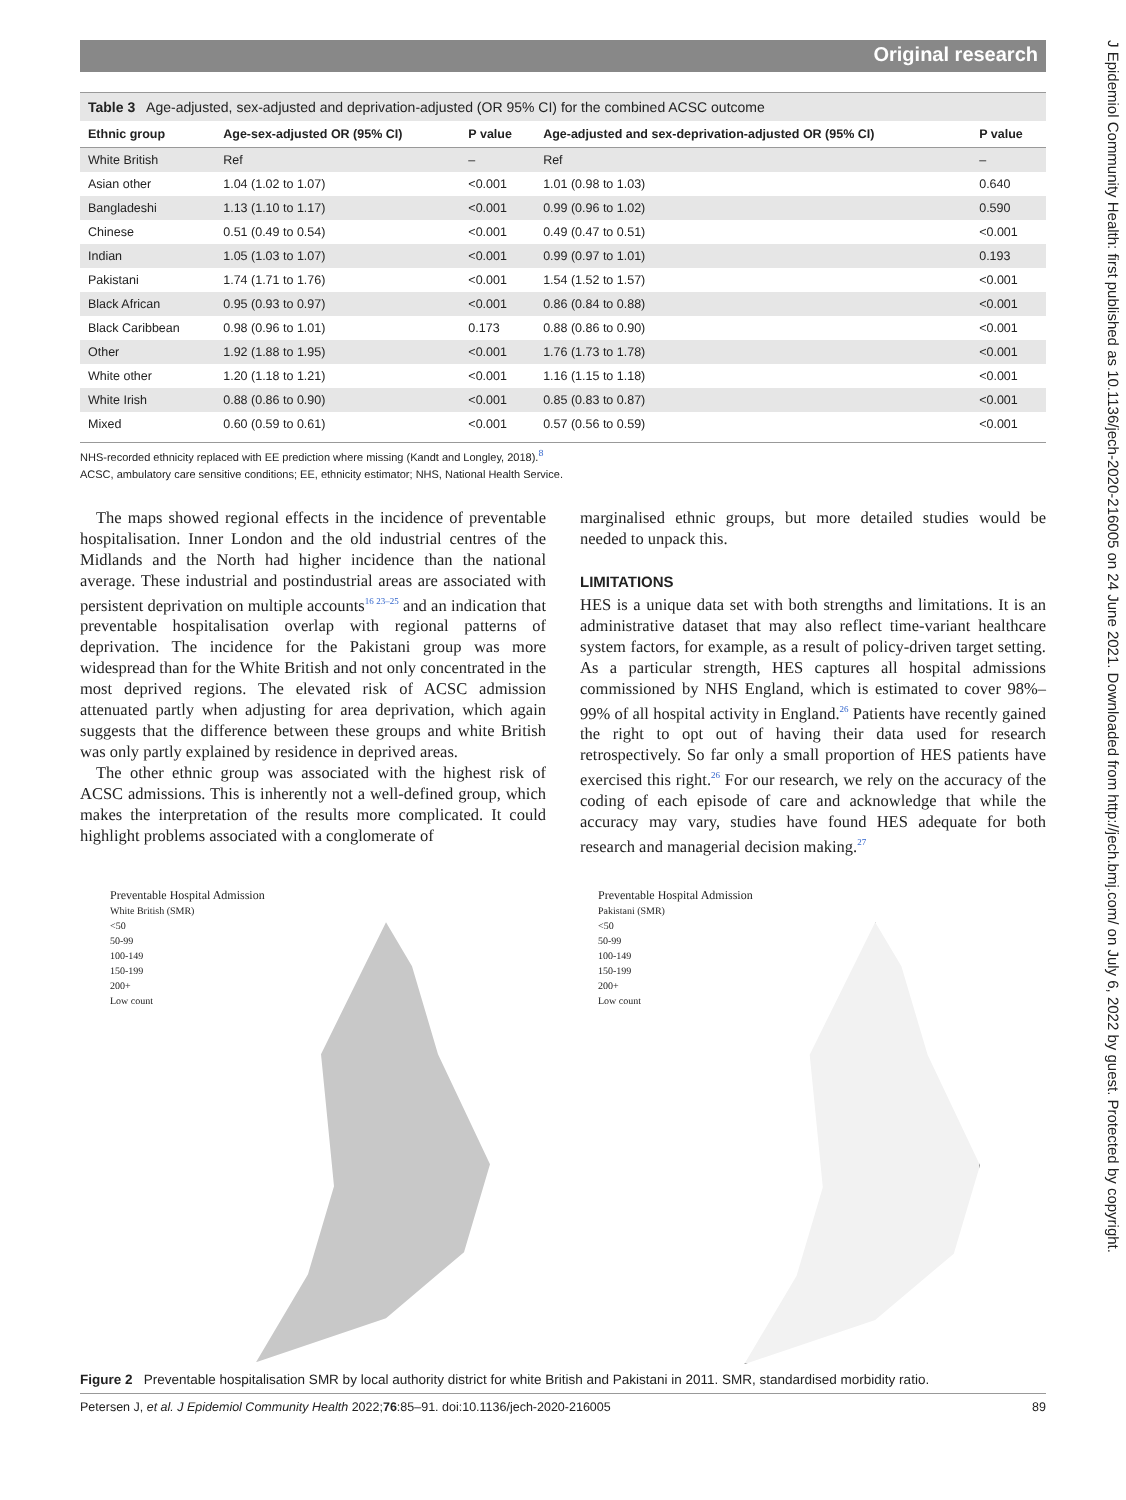Original research
Table 3 Age-adjusted, sex-adjusted and deprivation-adjusted (OR 95% CI) for the combined ACSC outcome
| Ethnic group | Age-sex-adjusted OR (95% CI) | P value | Age-adjusted and sex-deprivation-adjusted OR (95% CI) | P value |
| --- | --- | --- | --- | --- |
| White British | Ref | – | Ref | – |
| Asian other | 1.04 (1.02 to 1.07) | <0.001 | 1.01 (0.98 to 1.03) | 0.640 |
| Bangladeshi | 1.13 (1.10 to 1.17) | <0.001 | 0.99 (0.96 to 1.02) | 0.590 |
| Chinese | 0.51 (0.49 to 0.54) | <0.001 | 0.49 (0.47 to 0.51) | <0.001 |
| Indian | 1.05 (1.03 to 1.07) | <0.001 | 0.99 (0.97 to 1.01) | 0.193 |
| Pakistani | 1.74 (1.71 to 1.76) | <0.001 | 1.54 (1.52 to 1.57) | <0.001 |
| Black African | 0.95 (0.93 to 0.97) | <0.001 | 0.86 (0.84 to 0.88) | <0.001 |
| Black Caribbean | 0.98 (0.96 to 1.01) | 0.173 | 0.88 (0.86 to 0.90) | <0.001 |
| Other | 1.92 (1.88 to 1.95) | <0.001 | 1.76 (1.73 to 1.78) | <0.001 |
| White other | 1.20 (1.18 to 1.21) | <0.001 | 1.16 (1.15 to 1.18) | <0.001 |
| White Irish | 0.88 (0.86 to 0.90) | <0.001 | 0.85 (0.83 to 0.87) | <0.001 |
| Mixed | 0.60 (0.59 to 0.61) | <0.001 | 0.57 (0.56 to 0.59) | <0.001 |
NHS-recorded ethnicity replaced with EE prediction where missing (Kandt and Longley, 2018).<sup>8</sup>
ACSC, ambulatory care sensitive conditions; EE, ethnicity estimator; NHS, National Health Service.
The maps showed regional effects in the incidence of preventable hospitalisation. Inner London and the old industrial centres of the Midlands and the North had higher incidence than the national average. These industrial and postindustrial areas are associated with persistent deprivation on multiple accounts<sup>16 23–25</sup> and an indication that preventable hospitalisation overlap with regional patterns of deprivation. The incidence for the Pakistani group was more widespread than for the White British and not only concentrated in the most deprived regions. The elevated risk of ACSC admission attenuated partly when adjusting for area deprivation, which again suggests that the difference between these groups and white British was only partly explained by residence in deprived areas.
The other ethnic group was associated with the highest risk of ACSC admissions. This is inherently not a well-defined group, which makes the interpretation of the results more complicated. It could highlight problems associated with a conglomerate of
marginalised ethnic groups, but more detailed studies would be needed to unpack this.
LIMITATIONS
HES is a unique data set with both strengths and limitations. It is an administrative dataset that may also reflect time-variant healthcare system factors, for example, as a result of policy-driven target setting. As a particular strength, HES captures all hospital admissions commissioned by NHS England, which is estimated to cover 98%–99% of all hospital activity in England.<sup>26</sup> Patients have recently gained the right to opt out of having their data used for research retrospectively. So far only a small proportion of HES patients have exercised this right.<sup>26</sup> For our research, we rely on the accuracy of the coding of each episode of care and acknowledge that while the accuracy may vary, studies have found HES adequate for both research and managerial decision making.<sup>27</sup>
Preventable Hospital Admission
White British (SMR)
<50
50-99
100-149
150-199
200+
Low count
Preventable Hospital Admission
Pakistani (SMR)
<50
50-99
100-149
150-199
200+
Low count
Figure 2 Preventable hospitalisation SMR by local authority district for white British and Pakistani in 2011. SMR, standardised morbidity ratio.
Petersen J, et al. J Epidemiol Community Health 2022;76:85–91. doi:10.1136/jech-2020-216005 89
J Epidemiol Community Health: first published as 10.1136/jech-2020-216005 on 24 June 2021. Downloaded from http://jech.bmj.com/ on July 6, 2022 by guest. Protected by copyright.